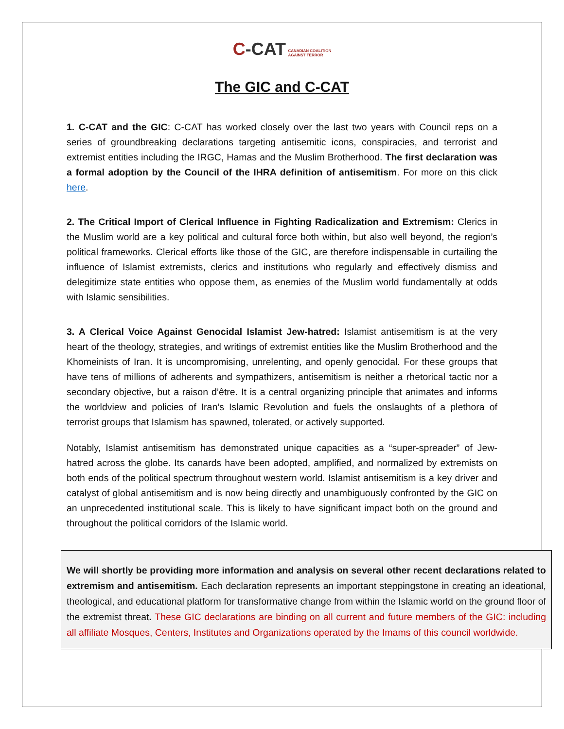C-CAT CANADIAN COALITION
AGAINST TERROR
The GIC and C-CAT
1. C-CAT and the GIC: C-CAT has worked closely over the last two years with Council reps on a series of groundbreaking declarations targeting antisemitic icons, conspiracies, and terrorist and extremist entities including the IRGC, Hamas and the Muslim Brotherhood. The first declaration was a formal adoption by the Council of the IHRA definition of antisemitism. For more on this click here.
2. The Critical Import of Clerical Influence in Fighting Radicalization and Extremism: Clerics in the Muslim world are a key political and cultural force both within, but also well beyond, the region’s political frameworks. Clerical efforts like those of the GIC, are therefore indispensable in curtailing the influence of Islamist extremists, clerics and institutions who regularly and effectively dismiss and delegitimize state entities who oppose them, as enemies of the Muslim world fundamentally at odds with Islamic sensibilities.
3. A Clerical Voice Against Genocidal Islamist Jew-hatred: Islamist antisemitism is at the very heart of the theology, strategies, and writings of extremist entities like the Muslim Brotherhood and the Khomeinists of Iran. It is uncompromising, unrelenting, and openly genocidal. For these groups that have tens of millions of adherents and sympathizers, antisemitism is neither a rhetorical tactic nor a secondary objective, but a raison d’être. It is a central organizing principle that animates and informs the worldview and policies of Iran’s Islamic Revolution and fuels the onslaughts of a plethora of terrorist groups that Islamism has spawned, tolerated, or actively supported.
Notably, Islamist antisemitism has demonstrated unique capacities as a “super-spreader” of Jew-hatred across the globe. Its canards have been adopted, amplified, and normalized by extremists on both ends of the political spectrum throughout western world. Islamist antisemitism is a key driver and catalyst of global antisemitism and is now being directly and unambiguously confronted by the GIC on an unprecedented institutional scale. This is likely to have significant impact both on the ground and throughout the political corridors of the Islamic world.
We will shortly be providing more information and analysis on several other recent declarations related to extremism and antisemitism. Each declaration represents an important steppingstone in creating an ideational, theological, and educational platform for transformative change from within the Islamic world on the ground floor of the extremist threat. These GIC declarations are binding on all current and future members of the GIC: including all affiliate Mosques, Centers, Institutes and Organizations operated by the Imams of this council worldwide.